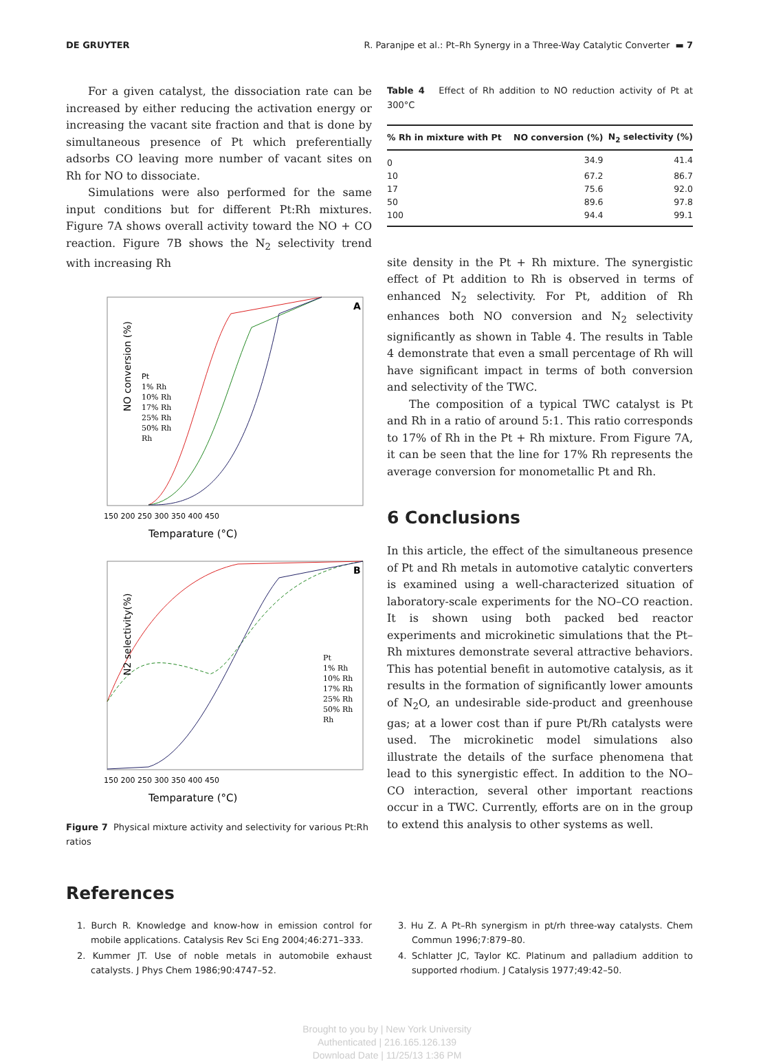DE GRUYTER R. Paranjpe et al.: Pt–Rh Synergy in a Three-Way Catalytic Converter ▬ 7
For a given catalyst, the dissociation rate can be increased by either reducing the activation energy or increasing the vacant site fraction and that is done by simultaneous presence of Pt which preferentially adsorbs CO leaving more number of vacant sites on Rh for NO to dissociate.
Simulations were also performed for the same input conditions but for different Pt:Rh mixtures. Figure 7A shows overall activity toward the NO + CO reaction. Figure 7B shows the N<sub>2</sub> selectivity trend with increasing Rh
A
NO conversion (%)
Temparature (°C)
150 200 250 300 350 400 450
Pt
1% Rh
10% Rh
17% Rh
25% Rh
50% Rh
Rh
B
N2 selectivity(%)
Temparature (°C)
150 200 250 300 350 400 450
Pt
1% Rh
10% Rh
17% Rh
25% Rh
50% Rh
Rh
Figure 7 Physical mixture activity and selectivity for various Pt:Rh ratios
Table 4 Effect of Rh addition to NO reduction activity of Pt at 300°C
| % Rh in mixture with Pt | NO conversion (%) | N<sub>2</sub> selectivity (%) |
| --- | --- | --- |
| 0 | 34.9 | 41.4 |
| 10 | 67.2 | 86.7 |
| 17 | 75.6 | 92.0 |
| 50 | 89.6 | 97.8 |
| 100 | 94.4 | 99.1 |
site density in the Pt + Rh mixture. The synergistic effect of Pt addition to Rh is observed in terms of enhanced N<sub>2</sub> selectivity. For Pt, addition of Rh enhances both NO conversion and N<sub>2</sub> selectivity significantly as shown in Table 4. The results in Table 4 demonstrate that even a small percentage of Rh will have significant impact in terms of both conversion and selectivity of the TWC.
The composition of a typical TWC catalyst is Pt and Rh in a ratio of around 5:1. This ratio corresponds to 17% of Rh in the Pt + Rh mixture. From Figure 7A, it can be seen that the line for 17% Rh represents the average conversion for monometallic Pt and Rh.
6 Conclusions
In this article, the effect of the simultaneous presence of Pt and Rh metals in automotive catalytic converters is examined using a well-characterized situation of laboratory-scale experiments for the NO–CO reaction. It is shown using both packed bed reactor experiments and microkinetic simulations that the Pt–Rh mixtures demonstrate several attractive behaviors. This has potential benefit in automotive catalysis, as it results in the formation of significantly lower amounts of N<sub>2</sub>O, an undesirable side-product and greenhouse gas; at a lower cost than if pure Pt/Rh catalysts were used. The microkinetic model simulations also illustrate the details of the surface phenomena that lead to this synergistic effect. In addition to the NO–CO interaction, several other important reactions occur in a TWC. Currently, efforts are on in the group to extend this analysis to other systems as well.
References
1. Burch R. Knowledge and know-how in emission control for mobile applications. Catalysis Rev Sci Eng 2004;46:271–333.
2. Kummer JT. Use of noble metals in automobile exhaust catalysts. J Phys Chem 1986;90:4747–52.
3. Hu Z. A Pt–Rh synergism in pt/rh three-way catalysts. Chem Commun 1996;7:879–80.
4. Schlatter JC, Taylor KC. Platinum and palladium addition to supported rhodium. J Catalysis 1977;49:42–50.
Brought to you by | New York University
Authenticated | 216.165.126.139
Download Date | 11/25/13 1:36 PM